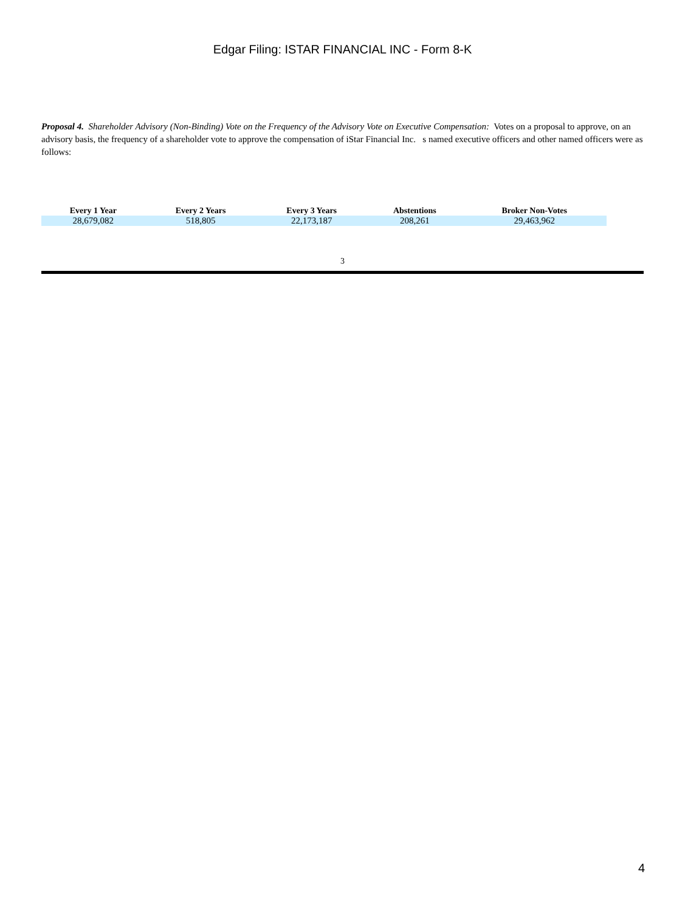Edgar Filing: ISTAR FINANCIAL INC - Form 8-K
Proposal 4. Shareholder Advisory (Non-Binding) Vote on the Frequency of the Advisory Vote on Executive Compensation: Votes on a proposal to approve, on an advisory basis, the frequency of a shareholder vote to approve the compensation of iStar Financial Inc. s named executive officers and other named officers were as follows:
| Every 1 Year | Every 2 Years | Every 3 Years | Abstentions | Broker Non-Votes |
| --- | --- | --- | --- | --- |
| 28,679,082 | 518,805 | 22,173,187 | 208,261 | 29,463,962 |
3
4